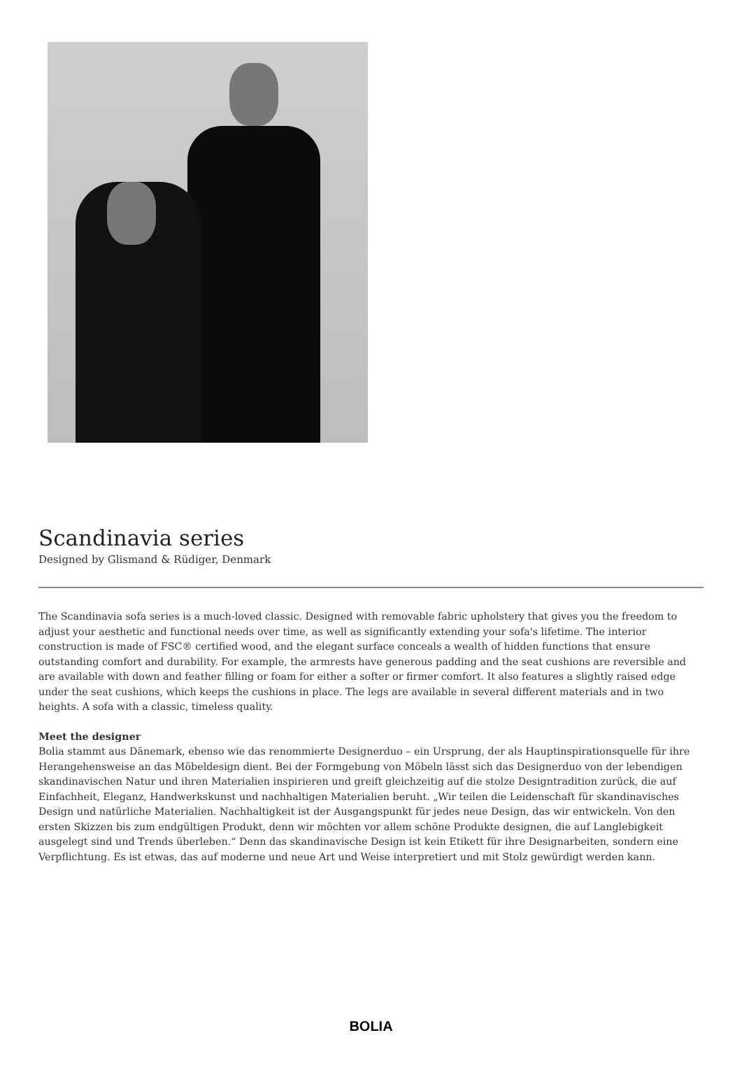Scandinavia series
Designed by Glismand & Rüdiger, Denmark
The Scandinavia sofa series is a much-loved classic. Designed with removable fabric upholstery that gives you the freedom to adjust your aesthetic and functional needs over time, as well as significantly extending your sofa's lifetime. The interior construction is made of FSC® certified wood, and the elegant surface conceals a wealth of hidden functions that ensure outstanding comfort and durability. For example, the armrests have generous padding and the seat cushions are reversible and are available with down and feather filling or foam for either a softer or firmer comfort. It also features a slightly raised edge under the seat cushions, which keeps the cushions in place. The legs are available in several different materials and in two heights. A sofa with a classic, timeless quality.
Meet the designer
Bolia stammt aus Dänemark, ebenso wie das renommierte Designerduo – ein Ursprung, der als Hauptinspirationsquelle für ihre Herangehensweise an das Möbeldesign dient. Bei der Formgebung von Möbeln lässt sich das Designerduo von der lebendigen skandinavischen Natur und ihren Materialien inspirieren und greift gleichzeitig auf die stolze Designtradition zurück, die auf Einfachheit, Eleganz, Handwerkskunst und nachhaltigen Materialien beruht. „Wir teilen die Leidenschaft für skandinavisches Design und natürliche Materialien. Nachhaltigkeit ist der Ausgangspunkt für jedes neue Design, das wir entwickeln. Von den ersten Skizzen bis zum endgültigen Produkt, denn wir möchten vor allem schöne Produkte designen, die auf Langlebigkeit ausgelegt sind und Trends überleben.“ Denn das skandinavische Design ist kein Etikett für ihre Designarbeiten, sondern eine Verpflichtung. Es ist etwas, das auf moderne und neue Art und Weise interpretiert und mit Stolz gewürdigt werden kann.
BOLIA